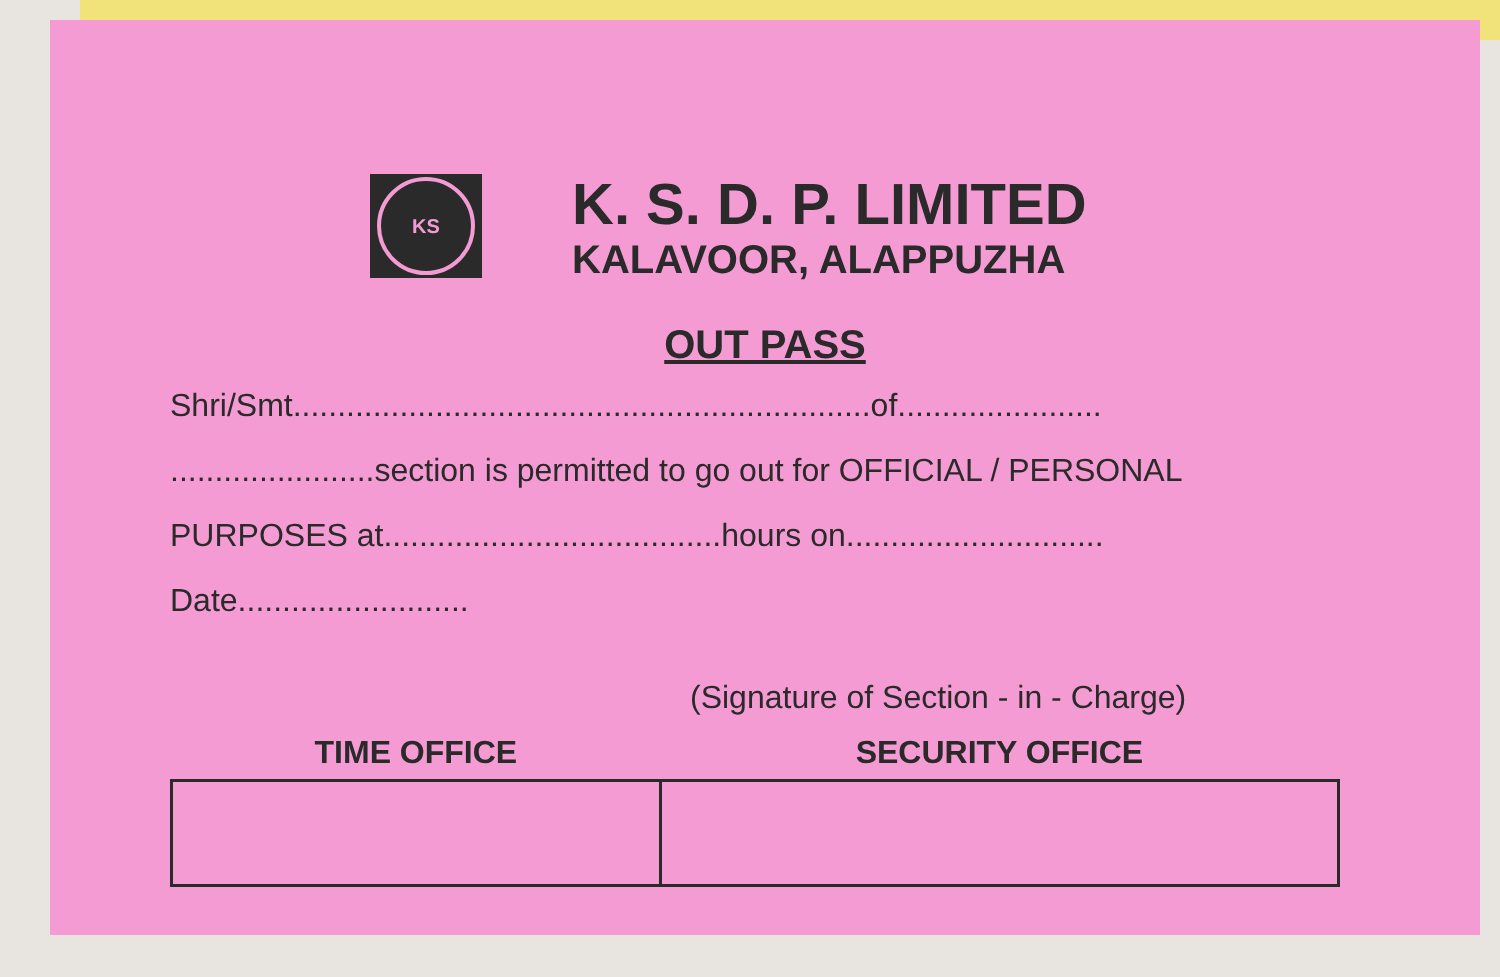KS
K. S. D. P. LIMITED
KALAVOOR, ALAPPUZHA
OUT PASS
Shri/Smt.................................................................of.......................
.......................section is permitted to go out for OFFICIAL / PERSONAL
PURPOSES at......................................hours on.............................
Date..........................
(Signature of Section - in - Charge)
| TIME OFFICE | SECURITY OFFICE |
| --- | --- |